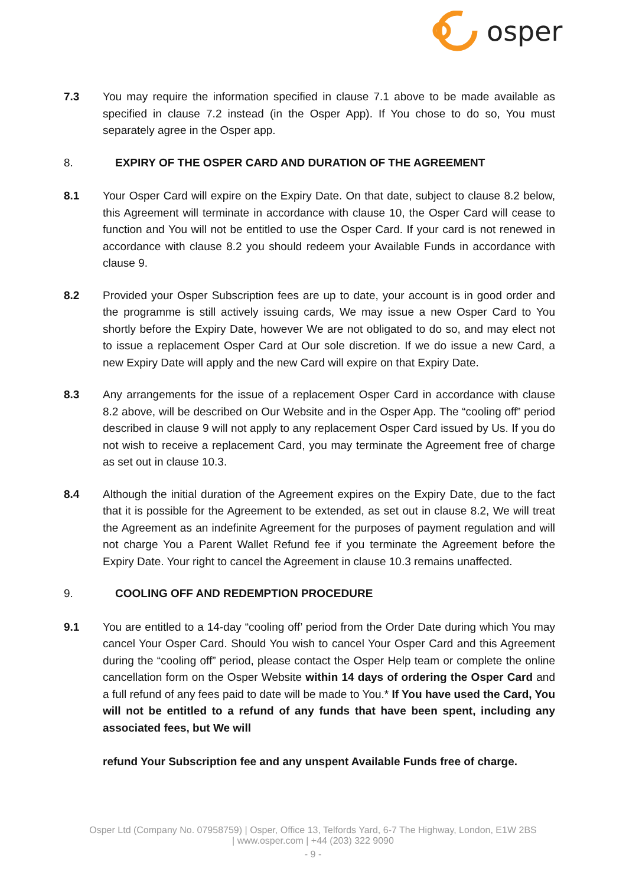osper
7.3 You may require the information specified in clause 7.1 above to be made available as specified in clause 7.2 instead (in the Osper App). If You chose to do so, You must separately agree in the Osper app.
8. EXPIRY OF THE OSPER CARD AND DURATION OF THE AGREEMENT
8.1 Your Osper Card will expire on the Expiry Date. On that date, subject to clause 8.2 below, this Agreement will terminate in accordance with clause 10, the Osper Card will cease to function and You will not be entitled to use the Osper Card. If your card is not renewed in accordance with clause 8.2 you should redeem your Available Funds in accordance with clause 9.
8.2 Provided your Osper Subscription fees are up to date, your account is in good order and the programme is still actively issuing cards, We may issue a new Osper Card to You shortly before the Expiry Date, however We are not obligated to do so, and may elect not to issue a replacement Osper Card at Our sole discretion. If we do issue a new Card, a new Expiry Date will apply and the new Card will expire on that Expiry Date.
8.3 Any arrangements for the issue of a replacement Osper Card in accordance with clause 8.2 above, will be described on Our Website and in the Osper App. The “cooling off” period described in clause 9 will not apply to any replacement Osper Card issued by Us. If you do not wish to receive a replacement Card, you may terminate the Agreement free of charge as set out in clause 10.3.
8.4 Although the initial duration of the Agreement expires on the Expiry Date, due to the fact that it is possible for the Agreement to be extended, as set out in clause 8.2, We will treat the Agreement as an indefinite Agreement for the purposes of payment regulation and will not charge You a Parent Wallet Refund fee if you terminate the Agreement before the Expiry Date. Your right to cancel the Agreement in clause 10.3 remains unaffected.
9. COOLING OFF AND REDEMPTION PROCEDURE
9.1 You are entitled to a 14-day “cooling off’ period from the Order Date during which You may cancel Your Osper Card. Should You wish to cancel Your Osper Card and this Agreement during the “cooling off” period, please contact the Osper Help team or complete the online cancellation form on the Osper Website within 14 days of ordering the Osper Card and a full refund of any fees paid to date will be made to You.* If You have used the Card, You will not be entitled to a refund of any funds that have been spent, including any associated fees, but We will
refund Your Subscription fee and any unspent Available Funds free of charge.
Osper Ltd (Company No. 07958759) | Osper, Office 13, Telfords Yard, 6-7 The Highway, London, E1W 2BS
| www.osper.com | +44 (203) 322 9090
- 9 -